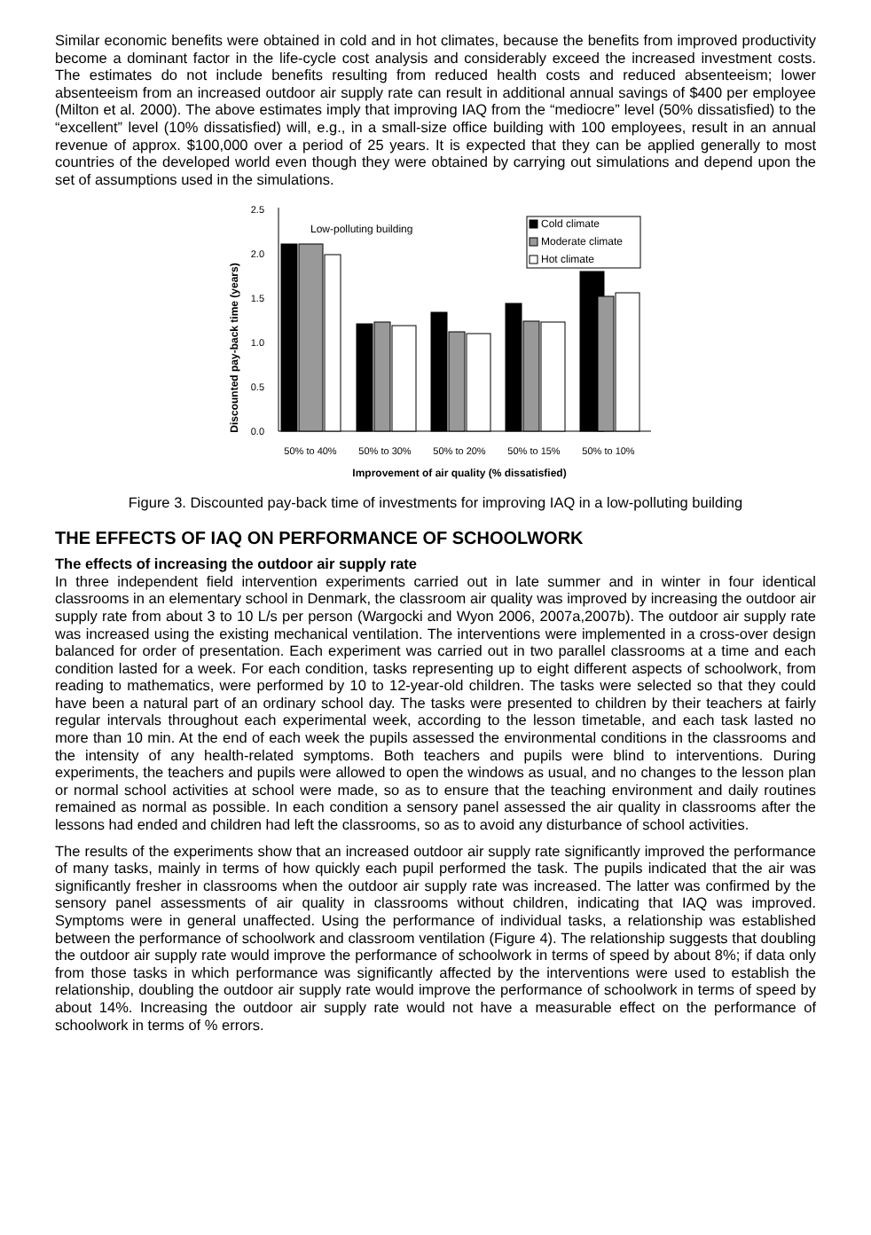Similar economic benefits were obtained in cold and in hot climates, because the benefits from improved productivity become a dominant factor in the life-cycle cost analysis and considerably exceed the increased investment costs. The estimates do not include benefits resulting from reduced health costs and reduced absenteeism; lower absenteeism from an increased outdoor air supply rate can result in additional annual savings of $400 per employee (Milton et al. 2000). The above estimates imply that improving IAQ from the “mediocre” level (50% dissatisfied) to the “excellent” level (10% dissatisfied) will, e.g., in a small-size office building with 100 employees, result in an annual revenue of approx. $100,000 over a period of 25 years. It is expected that they can be applied generally to most countries of the developed world even though they were obtained by carrying out simulations and depend upon the set of assumptions used in the simulations.
Discounted pay-back time (years)
2.5
2.0
1.5
1.0
0.5
0.0
Low-polluting building
Cold climate
Moderate climate
Hot climate
50% to 40%
50% to 30%
50% to 20%
50% to 15%
50% to 10%
Improvement of air quality (% dissatisfied)
Figure 3. Discounted pay-back time of investments for improving IAQ in a low-polluting building
THE EFFECTS OF IAQ ON PERFORMANCE OF SCHOOLWORK
The effects of increasing the outdoor air supply rate
In three independent field intervention experiments carried out in late summer and in winter in four identical classrooms in an elementary school in Denmark, the classroom air quality was improved by increasing the outdoor air supply rate from about 3 to 10 L/s per person (Wargocki and Wyon 2006, 2007a,2007b). The outdoor air supply rate was increased using the existing mechanical ventilation. The interventions were implemented in a cross-over design balanced for order of presentation. Each experiment was carried out in two parallel classrooms at a time and each condition lasted for a week. For each condition, tasks representing up to eight different aspects of schoolwork, from reading to mathematics, were performed by 10 to 12-year-old children. The tasks were selected so that they could have been a natural part of an ordinary school day. The tasks were presented to children by their teachers at fairly regular intervals throughout each experimental week, according to the lesson timetable, and each task lasted no more than 10 min. At the end of each week the pupils assessed the environmental conditions in the classrooms and the intensity of any health-related symptoms. Both teachers and pupils were blind to interventions. During experiments, the teachers and pupils were allowed to open the windows as usual, and no changes to the lesson plan or normal school activities at school were made, so as to ensure that the teaching environment and daily routines remained as normal as possible. In each condition a sensory panel assessed the air quality in classrooms after the lessons had ended and children had left the classrooms, so as to avoid any disturbance of school activities.
The results of the experiments show that an increased outdoor air supply rate significantly improved the performance of many tasks, mainly in terms of how quickly each pupil performed the task. The pupils indicated that the air was significantly fresher in classrooms when the outdoor air supply rate was increased. The latter was confirmed by the sensory panel assessments of air quality in classrooms without children, indicating that IAQ was improved. Symptoms were in general unaffected. Using the performance of individual tasks, a relationship was established between the performance of schoolwork and classroom ventilation (Figure 4). The relationship suggests that doubling the outdoor air supply rate would improve the performance of schoolwork in terms of speed by about 8%; if data only from those tasks in which performance was significantly affected by the interventions were used to establish the relationship, doubling the outdoor air supply rate would improve the performance of schoolwork in terms of speed by about 14%. Increasing the outdoor air supply rate would not have a measurable effect on the performance of schoolwork in terms of % errors.